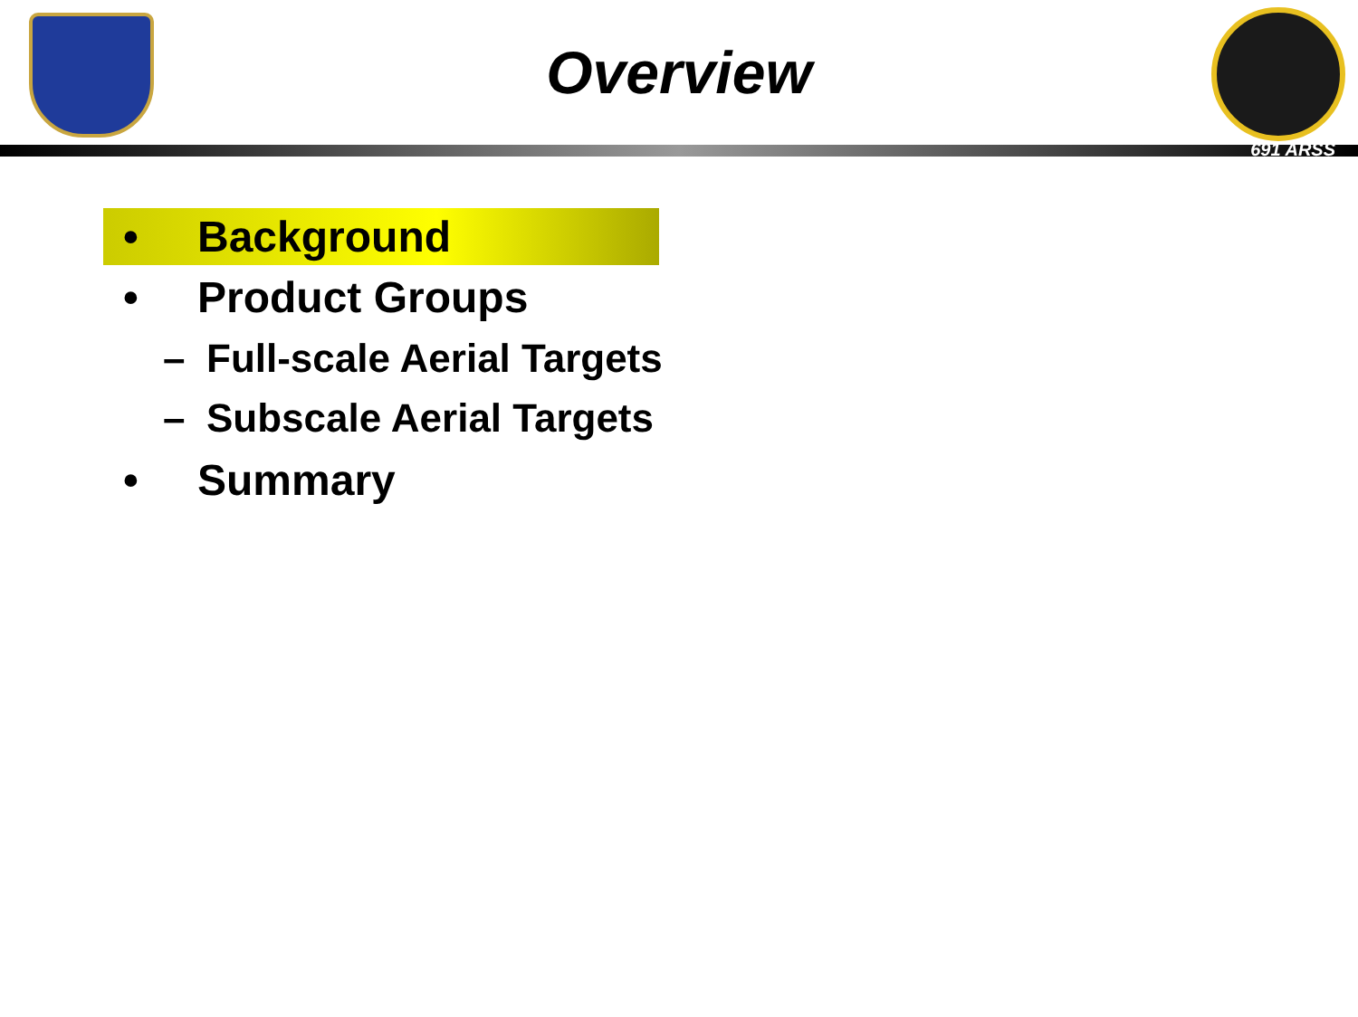Overview
691 ARSS
• Background
• Product Groups
– Full-scale Aerial Targets
– Subscale Aerial Targets
• Summary